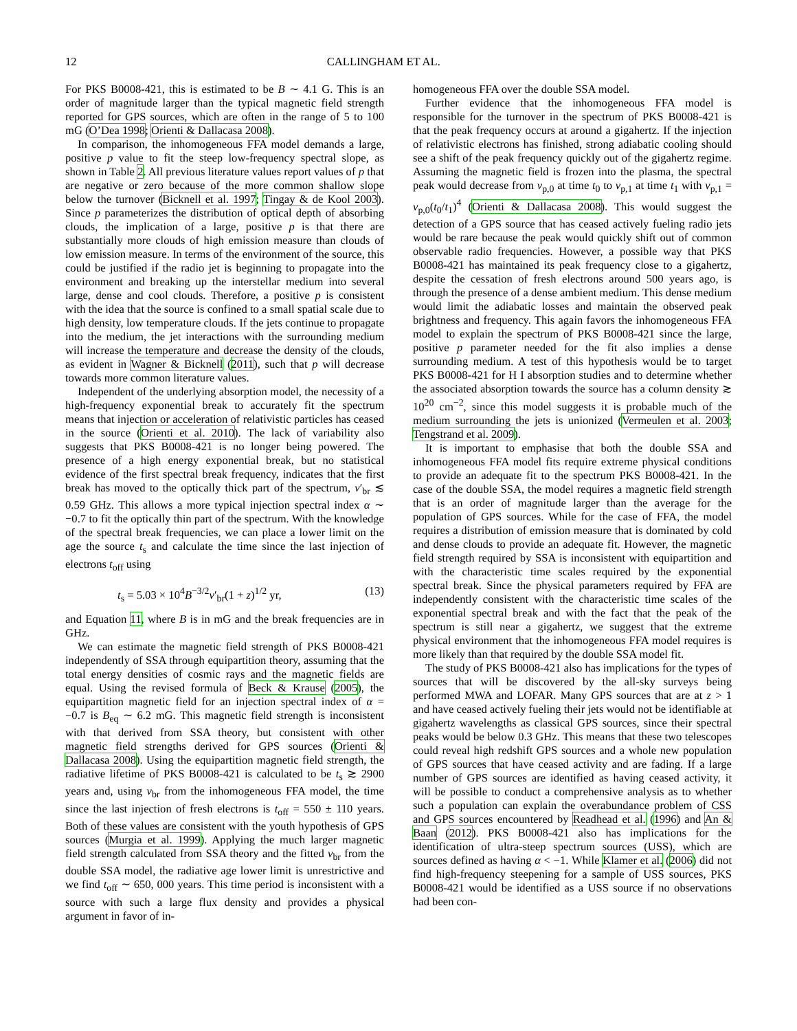12 CALLINGHAM ET AL.
For PKS B0008-421, this is estimated to be B ∼ 4.1 G. This is an order of magnitude larger than the typical magnetic field strength reported for GPS sources, which are often in the range of 5 to 100 mG (O’Dea 1998; Orienti & Dallacasa 2008).
In comparison, the inhomogeneous FFA model demands a large, positive p value to fit the steep low-frequency spectral slope, as shown in Table 2. All previous literature values report values of p that are negative or zero because of the more common shallow slope below the turnover (Bicknell et al. 1997; Tingay & de Kool 2003). Since p parameterizes the distribution of optical depth of absorbing clouds, the implication of a large, positive p is that there are substantially more clouds of high emission measure than clouds of low emission measure. In terms of the environment of the source, this could be justified if the radio jet is beginning to propagate into the environment and breaking up the interstellar medium into several large, dense and cool clouds. Therefore, a positive p is consistent with the idea that the source is confined to a small spatial scale due to high density, low temperature clouds. If the jets continue to propagate into the medium, the jet interactions with the surrounding medium will increase the temperature and decrease the density of the clouds, as evident in Wagner & Bicknell (2011), such that p will decrease towards more common literature values.
Independent of the underlying absorption model, the necessity of a high-frequency exponential break to accurately fit the spectrum means that injection or acceleration of relativistic particles has ceased in the source (Orienti et al. 2010). The lack of variability also suggests that PKS B0008-421 is no longer being powered. The presence of a high energy exponential break, but no statistical evidence of the first spectral break frequency, indicates that the first break has moved to the optically thick part of the spectrum, ν′<sub>br</sub> ≲ 0.59 GHz. This allows a more typical injection spectral index α ∼ −0.7 to fit the optically thin part of the spectrum. With the knowledge of the spectral break frequencies, we can place a lower limit on the age the source t<sub>s</sub> and calculate the time since the last injection of electrons t<sub>off</sub> using
t<sub>s</sub> = 5.03 × 10<sup>4</sup>B<sup>−3/2</sup>ν′<sub>br</sub>(1 + z)<sup>1/2</sup> yr, (13)
and Equation 11, where B is in mG and the break frequencies are in GHz.
We can estimate the magnetic field strength of PKS B0008-421 independently of SSA through equipartition theory, assuming that the total energy densities of cosmic rays and the magnetic fields are equal. Using the revised formula of Beck & Krause (2005), the equipartition magnetic field for an injection spectral index of α = −0.7 is B<sub>eq</sub> ∼ 6.2 mG. This magnetic field strength is inconsistent with that derived from SSA theory, but consistent with other magnetic field strengths derived for GPS sources (Orienti & Dallacasa 2008). Using the equipartition magnetic field strength, the radiative lifetime of PKS B0008-421 is calculated to be t<sub>s</sub> ≳ 2900 years and, using ν<sub>br</sub> from the inhomogeneous FFA model, the time since the last injection of fresh electrons is t<sub>off</sub> = 550 ± 110 years. Both of these values are consistent with the youth hypothesis of GPS sources (Murgia et al. 1999). Applying the much larger magnetic field strength calculated from SSA theory and the fitted ν<sub>br</sub> from the double SSA model, the radiative age lower limit is unrestrictive and we find t<sub>off</sub> ∼ 650, 000 years. This time period is inconsistent with a source with such a large flux density and provides a physical argument in favor of in-
homogeneous FFA over the double SSA model.
Further evidence that the inhomogeneous FFA model is responsible for the turnover in the spectrum of PKS B0008-421 is that the peak frequency occurs at around a gigahertz. If the injection of relativistic electrons has finished, strong adiabatic cooling should see a shift of the peak frequency quickly out of the gigahertz regime. Assuming the magnetic field is frozen into the plasma, the spectral peak would decrease from ν<sub>p,0</sub> at time t<sub>0</sub> to ν<sub>p,1</sub> at time t<sub>1</sub> with ν<sub>p,1</sub> = ν<sub>p,0</sub>(t<sub>0</sub>/t<sub>1</sub>)<sup>4</sup> (Orienti & Dallacasa 2008). This would suggest the detection of a GPS source that has ceased actively fueling radio jets would be rare because the peak would quickly shift out of common observable radio frequencies. However, a possible way that PKS B0008-421 has maintained its peak frequency close to a gigahertz, despite the cessation of fresh electrons around 500 years ago, is through the presence of a dense ambient medium. This dense medium would limit the adiabatic losses and maintain the observed peak brightness and frequency. This again favors the inhomogeneous FFA model to explain the spectrum of PKS B0008-421 since the large, positive p parameter needed for the fit also implies a dense surrounding medium. A test of this hypothesis would be to target PKS B0008-421 for H I absorption studies and to determine whether the associated absorption towards the source has a column density ≳ 10<sup>20</sup> cm<sup>−2</sup>, since this model suggests it is probable much of the medium surrounding the jets is unionized (Vermeulen et al. 2003; Tengstrand et al. 2009).
It is important to emphasise that both the double SSA and inhomogeneous FFA model fits require extreme physical conditions to provide an adequate fit to the spectrum PKS B0008-421. In the case of the double SSA, the model requires a magnetic field strength that is an order of magnitude larger than the average for the population of GPS sources. While for the case of FFA, the model requires a distribution of emission measure that is dominated by cold and dense clouds to provide an adequate fit. However, the magnetic field strength required by SSA is inconsistent with equipartition and with the characteristic time scales required by the exponential spectral break. Since the physical parameters required by FFA are independently consistent with the characteristic time scales of the exponential spectral break and with the fact that the peak of the spectrum is still near a gigahertz, we suggest that the extreme physical environment that the inhomogeneous FFA model requires is more likely than that required by the double SSA model fit.
The study of PKS B0008-421 also has implications for the types of sources that will be discovered by the all-sky surveys being performed MWA and LOFAR. Many GPS sources that are at z > 1 and have ceased actively fueling their jets would not be identifiable at gigahertz wavelengths as classical GPS sources, since their spectral peaks would be below 0.3 GHz. This means that these two telescopes could reveal high redshift GPS sources and a whole new population of GPS sources that have ceased activity and are fading. If a large number of GPS sources are identified as having ceased activity, it will be possible to conduct a comprehensive analysis as to whether such a population can explain the overabundance problem of CSS and GPS sources encountered by Readhead et al. (1996) and An & Baan (2012). PKS B0008-421 also has implications for the identification of ultra-steep spectrum sources (USS), which are sources defined as having α < −1. While Klamer et al. (2006) did not find high-frequency steepening for a sample of USS sources, PKS B0008-421 would be identified as a USS source if no observations had been con-